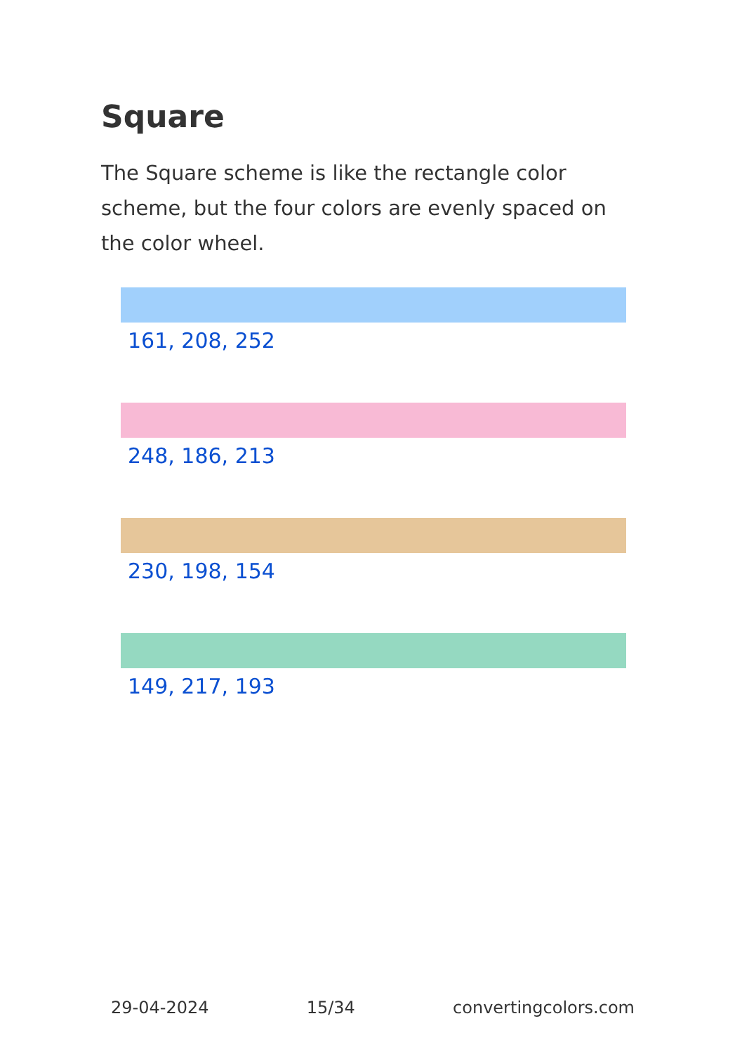Square
The Square scheme is like the rectangle color scheme, but the four colors are evenly spaced on the color wheel.
161, 208, 252
248, 186, 213
230, 198, 154
149, 217, 193
29-04-2024 15/34 convertingcolors.com